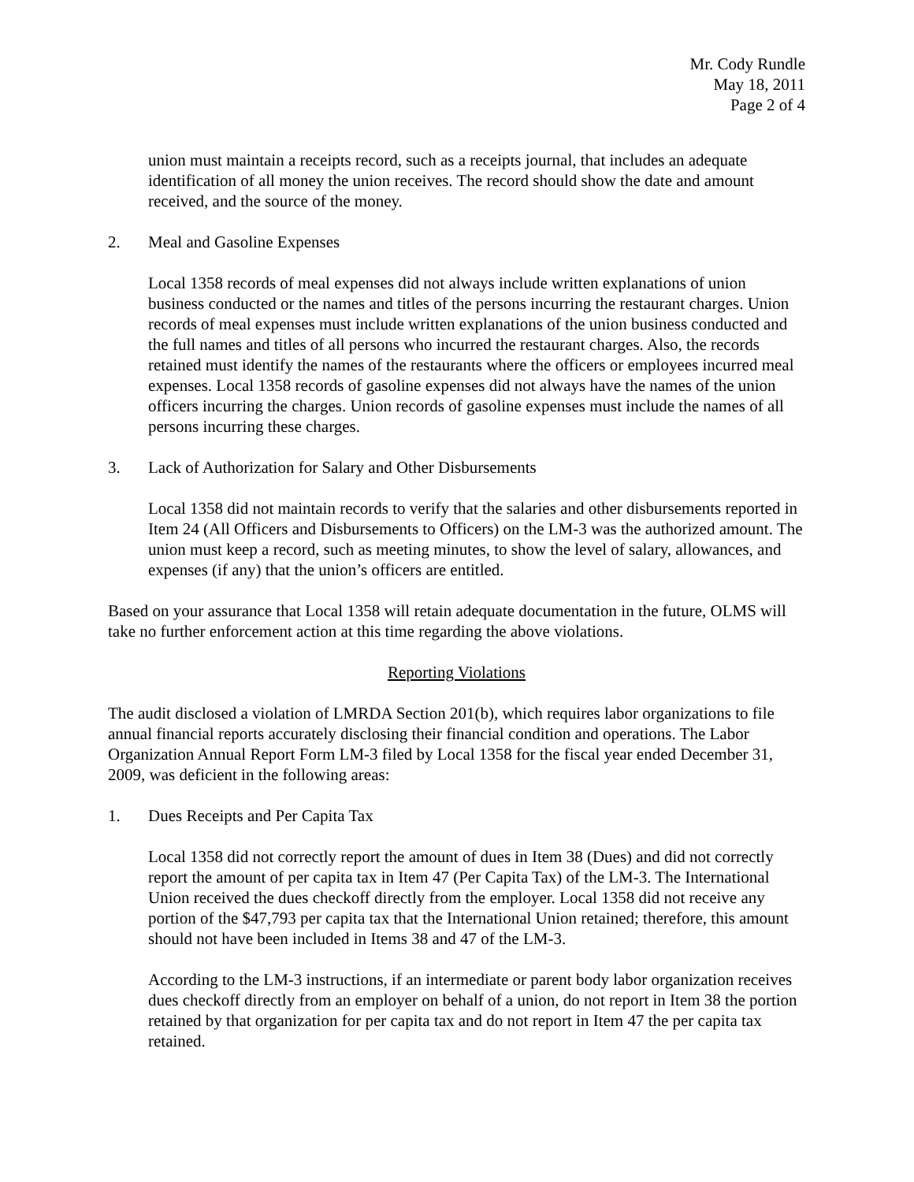Mr. Cody Rundle
May 18, 2011
Page 2 of 4
union must maintain a receipts record, such as a receipts journal, that includes an adequate identification of all money the union receives. The record should show the date and amount received, and the source of the money.
2. Meal and Gasoline Expenses
Local 1358 records of meal expenses did not always include written explanations of union business conducted or the names and titles of the persons incurring the restaurant charges. Union records of meal expenses must include written explanations of the union business conducted and the full names and titles of all persons who incurred the restaurant charges. Also, the records retained must identify the names of the restaurants where the officers or employees incurred meal expenses. Local 1358 records of gasoline expenses did not always have the names of the union officers incurring the charges. Union records of gasoline expenses must include the names of all persons incurring these charges.
3. Lack of Authorization for Salary and Other Disbursements
Local 1358 did not maintain records to verify that the salaries and other disbursements reported in Item 24 (All Officers and Disbursements to Officers) on the LM-3 was the authorized amount. The union must keep a record, such as meeting minutes, to show the level of salary, allowances, and expenses (if any) that the union’s officers are entitled.
Based on your assurance that Local 1358 will retain adequate documentation in the future, OLMS will take no further enforcement action at this time regarding the above violations.
Reporting Violations
The audit disclosed a violation of LMRDA Section 201(b), which requires labor organizations to file annual financial reports accurately disclosing their financial condition and operations. The Labor Organization Annual Report Form LM-3 filed by Local 1358 for the fiscal year ended December 31, 2009, was deficient in the following areas:
1. Dues Receipts and Per Capita Tax
Local 1358 did not correctly report the amount of dues in Item 38 (Dues) and did not correctly report the amount of per capita tax in Item 47 (Per Capita Tax) of the LM-3. The International Union received the dues checkoff directly from the employer. Local 1358 did not receive any portion of the $47,793 per capita tax that the International Union retained; therefore, this amount should not have been included in Items 38 and 47 of the LM-3.
According to the LM-3 instructions, if an intermediate or parent body labor organization receives dues checkoff directly from an employer on behalf of a union, do not report in Item 38 the portion retained by that organization for per capita tax and do not report in Item 47 the per capita tax retained.